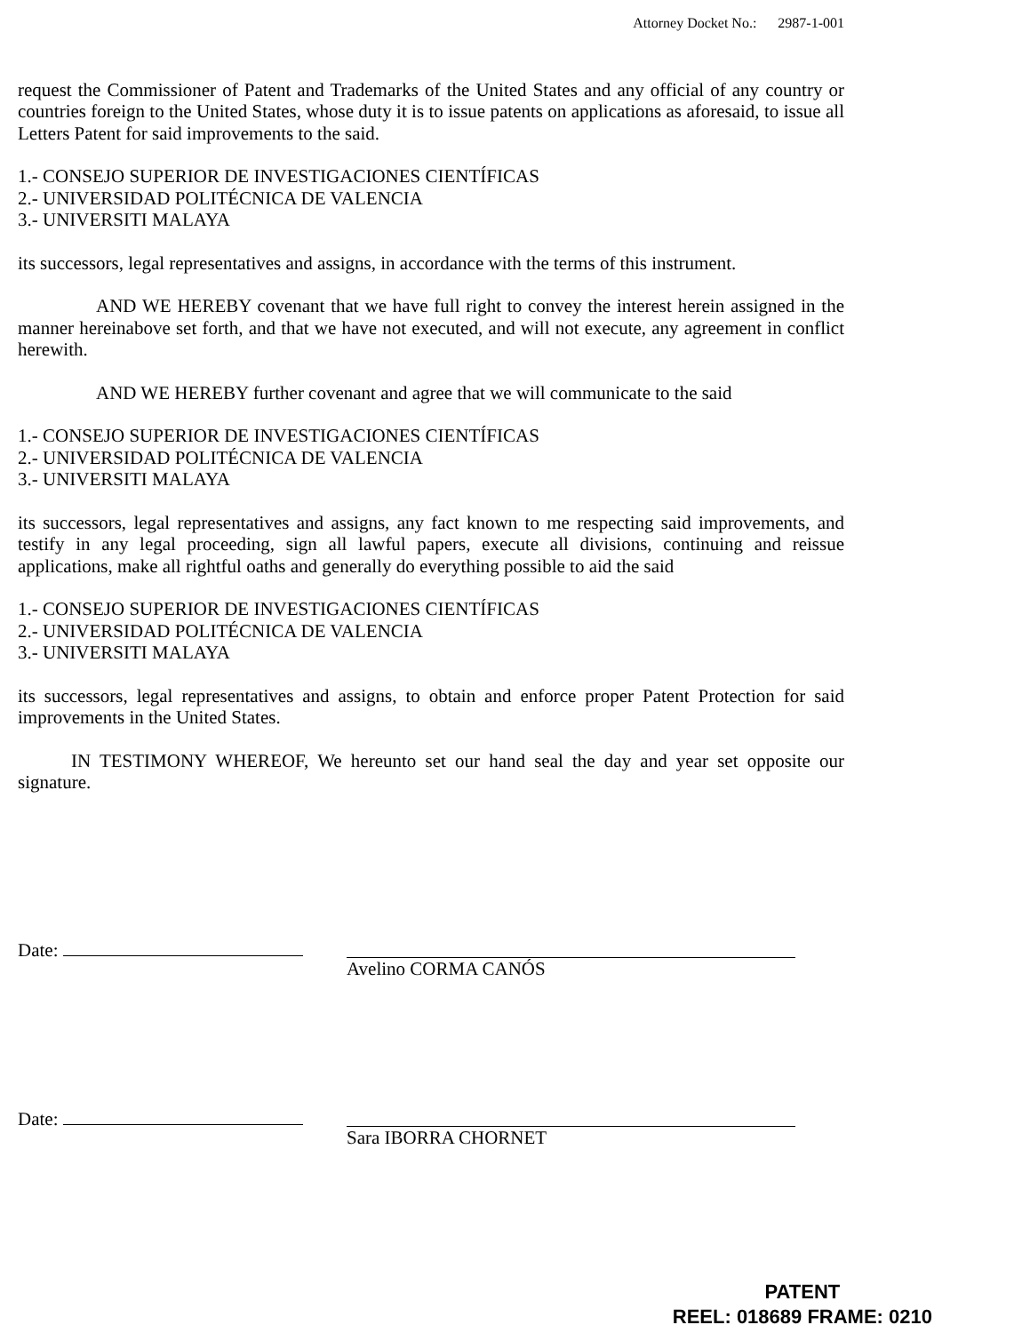Attorney Docket No.: 2987-1-001
request the Commissioner of Patent and Trademarks of the United States and any official of any country or countries foreign to the United States, whose duty it is to issue patents on applications as aforesaid, to issue all Letters Patent for said improvements to the said.
1.- CONSEJO SUPERIOR DE INVESTIGACIONES CIENTÍFICAS
2.- UNIVERSIDAD POLITÉCNICA DE VALENCIA
3.- UNIVERSITI MALAYA
its successors, legal representatives and assigns, in accordance with the terms of this instrument.
AND WE HEREBY covenant that we have full right to convey the interest herein assigned in the manner hereinabove set forth, and that we have not executed, and will not execute, any agreement in conflict herewith.
AND WE HEREBY further covenant and agree that we will communicate to the said
1.- CONSEJO SUPERIOR DE INVESTIGACIONES CIENTÍFICAS
2.- UNIVERSIDAD POLITÉCNICA DE VALENCIA
3.- UNIVERSITI MALAYA
its successors, legal representatives and assigns, any fact known to me respecting said improvements, and testify in any legal proceeding, sign all lawful papers, execute all divisions, continuing and reissue applications, make all rightful oaths and generally do everything possible to aid the said
1.- CONSEJO SUPERIOR DE INVESTIGACIONES CIENTÍFICAS
2.- UNIVERSIDAD POLITÉCNICA DE VALENCIA
3.- UNIVERSITI MALAYA
its successors, legal representatives and assigns, to obtain and enforce proper Patent Protection for said improvements in the United States.
IN TESTIMONY WHEREOF, We hereunto set our hand seal the day and year set opposite our signature.
Date: Avelino CORMA CANÓS
Date: Sara IBORRA CHORNET
PATENT
REEL: 018689 FRAME: 0210